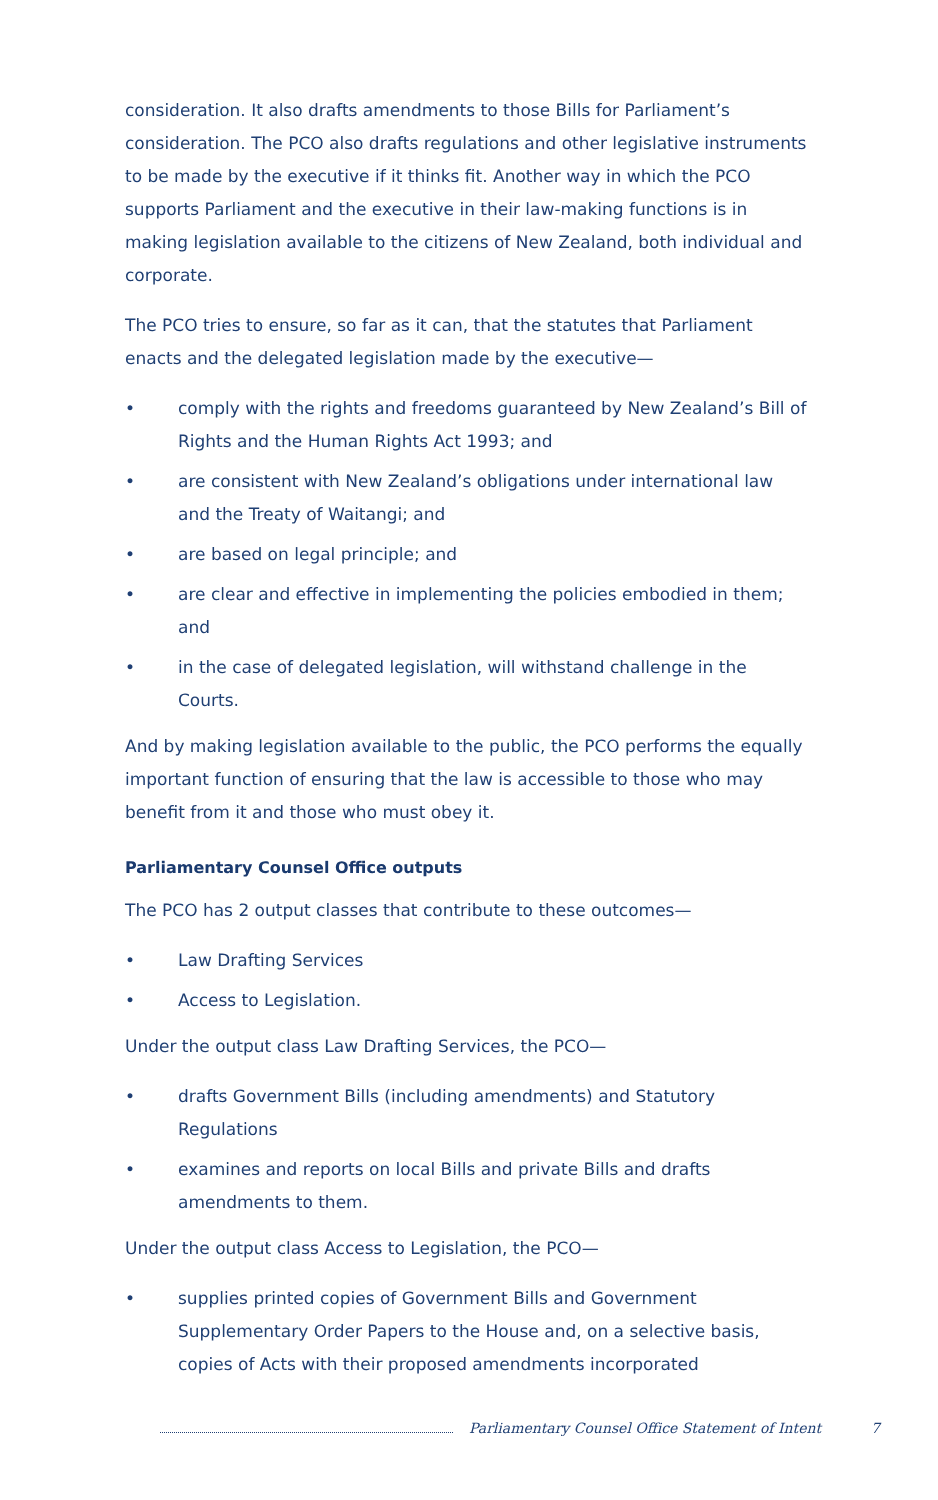consideration. It also drafts amendments to those Bills for Parliament’s consideration. The PCO also drafts regulations and other legislative instruments to be made by the executive if it thinks fit. Another way in which the PCO supports Parliament and the executive in their law-making functions is in making legislation available to the citizens of New Zealand, both individual and corporate.
The PCO tries to ensure, so far as it can, that the statutes that Parliament enacts and the delegated legislation made by the executive—
• comply with the rights and freedoms guaranteed by New Zealand’s Bill of Rights and the Human Rights Act 1993; and
• are consistent with New Zealand’s obligations under international law and the Treaty of Waitangi; and
• are based on legal principle; and
• are clear and effective in implementing the policies embodied in them; and
• in the case of delegated legislation, will withstand challenge in the Courts.
And by making legislation available to the public, the PCO performs the equally important function of ensuring that the law is accessible to those who may benefit from it and those who must obey it.
Parliamentary Counsel Office outputs
The PCO has 2 output classes that contribute to these outcomes—
• Law Drafting Services
• Access to Legislation.
Under the output class Law Drafting Services, the PCO—
• drafts Government Bills (including amendments) and Statutory Regulations
• examines and reports on local Bills and private Bills and drafts amendments to them.
Under the output class Access to Legislation, the PCO—
• supplies printed copies of Government Bills and Government Supplementary Order Papers to the House and, on a selective basis, copies of Acts with their proposed amendments incorporated
Parliamentary Counsel Office Statement of Intent 7